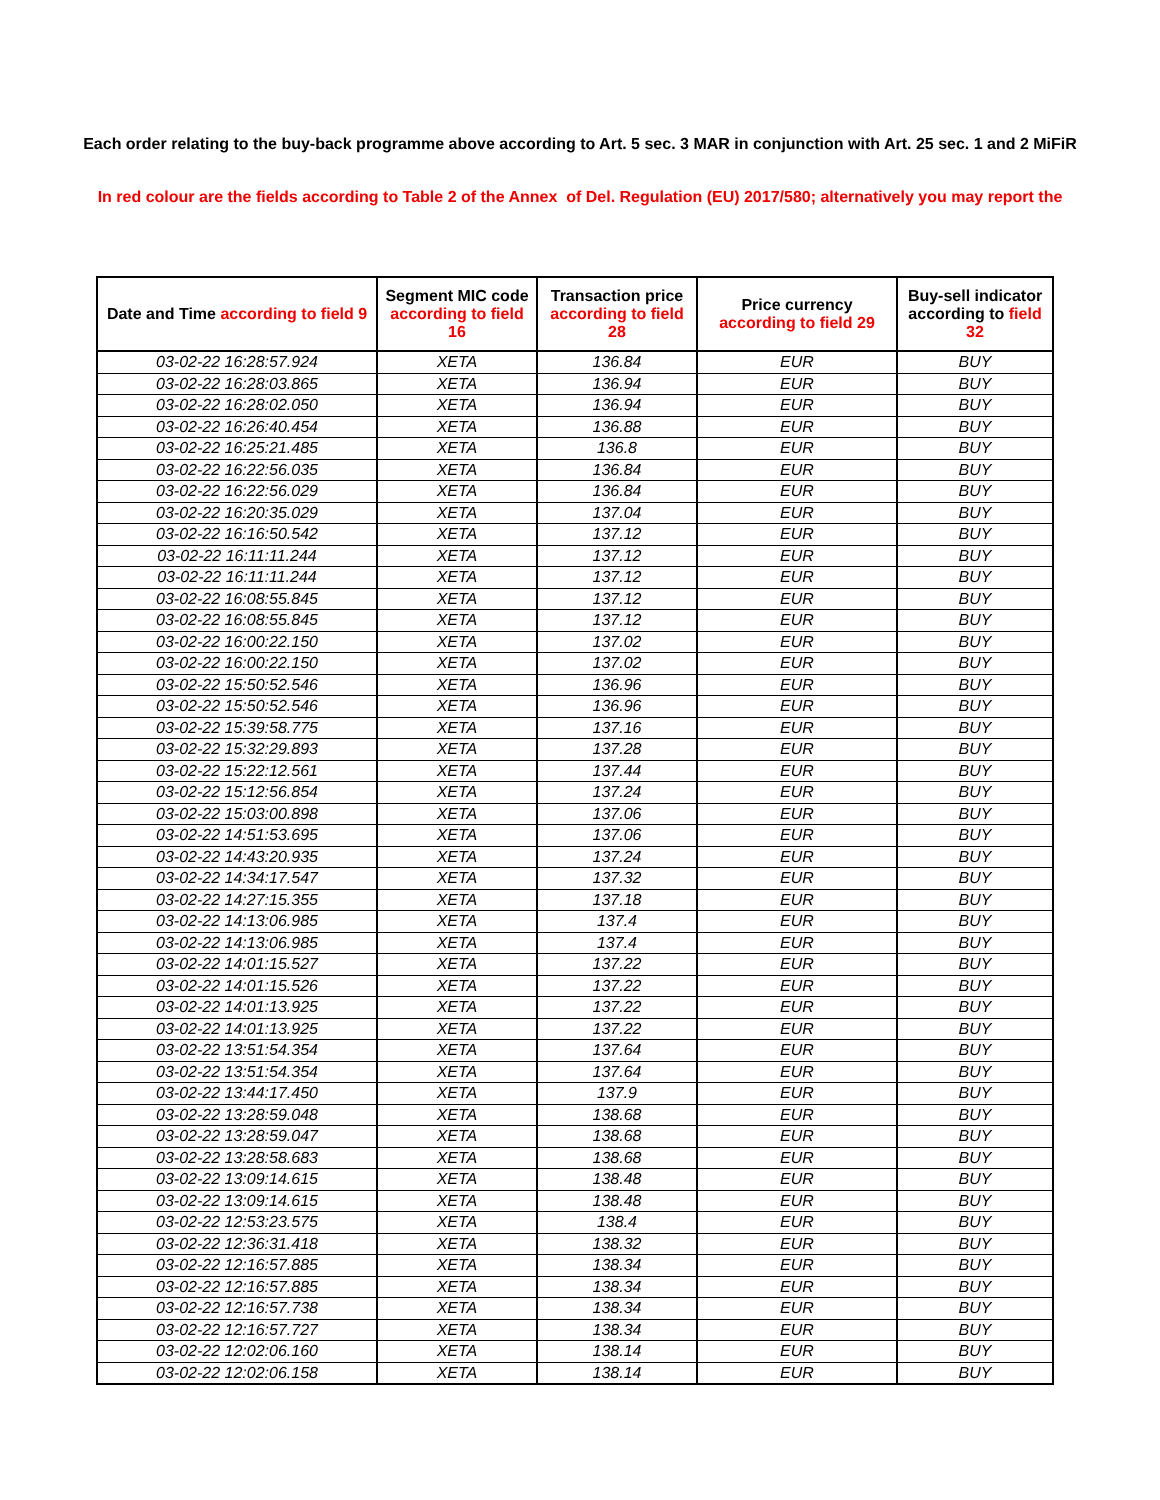Each order relating to the buy-back programme above according to Art. 5 sec. 3 MAR in conjunction with Art. 25 sec. 1 and 2 MiFiR
In red colour are the fields according to Table 2 of the Annex of Del. Regulation (EU) 2017/580; alternatively you may report the
| Date and Time according to field 9 | Segment MIC code according to field 16 | Transaction price according to field 28 | Price currency according to field 29 | Buy-sell indicator according to field 32 |
| --- | --- | --- | --- | --- |
| 03-02-22 16:28:57.924 | XETA | 136.84 | EUR | BUY |
| 03-02-22 16:28:03.865 | XETA | 136.94 | EUR | BUY |
| 03-02-22 16:28:02.050 | XETA | 136.94 | EUR | BUY |
| 03-02-22 16:26:40.454 | XETA | 136.88 | EUR | BUY |
| 03-02-22 16:25:21.485 | XETA | 136.8 | EUR | BUY |
| 03-02-22 16:22:56.035 | XETA | 136.84 | EUR | BUY |
| 03-02-22 16:22:56.029 | XETA | 136.84 | EUR | BUY |
| 03-02-22 16:20:35.029 | XETA | 137.04 | EUR | BUY |
| 03-02-22 16:16:50.542 | XETA | 137.12 | EUR | BUY |
| 03-02-22 16:11:11.244 | XETA | 137.12 | EUR | BUY |
| 03-02-22 16:11:11.244 | XETA | 137.12 | EUR | BUY |
| 03-02-22 16:08:55.845 | XETA | 137.12 | EUR | BUY |
| 03-02-22 16:08:55.845 | XETA | 137.12 | EUR | BUY |
| 03-02-22 16:00:22.150 | XETA | 137.02 | EUR | BUY |
| 03-02-22 16:00:22.150 | XETA | 137.02 | EUR | BUY |
| 03-02-22 15:50:52.546 | XETA | 136.96 | EUR | BUY |
| 03-02-22 15:50:52.546 | XETA | 136.96 | EUR | BUY |
| 03-02-22 15:39:58.775 | XETA | 137.16 | EUR | BUY |
| 03-02-22 15:32:29.893 | XETA | 137.28 | EUR | BUY |
| 03-02-22 15:22:12.561 | XETA | 137.44 | EUR | BUY |
| 03-02-22 15:12:56.854 | XETA | 137.24 | EUR | BUY |
| 03-02-22 15:03:00.898 | XETA | 137.06 | EUR | BUY |
| 03-02-22 14:51:53.695 | XETA | 137.06 | EUR | BUY |
| 03-02-22 14:43:20.935 | XETA | 137.24 | EUR | BUY |
| 03-02-22 14:34:17.547 | XETA | 137.32 | EUR | BUY |
| 03-02-22 14:27:15.355 | XETA | 137.18 | EUR | BUY |
| 03-02-22 14:13:06.985 | XETA | 137.4 | EUR | BUY |
| 03-02-22 14:13:06.985 | XETA | 137.4 | EUR | BUY |
| 03-02-22 14:01:15.527 | XETA | 137.22 | EUR | BUY |
| 03-02-22 14:01:15.526 | XETA | 137.22 | EUR | BUY |
| 03-02-22 14:01:13.925 | XETA | 137.22 | EUR | BUY |
| 03-02-22 14:01:13.925 | XETA | 137.22 | EUR | BUY |
| 03-02-22 13:51:54.354 | XETA | 137.64 | EUR | BUY |
| 03-02-22 13:51:54.354 | XETA | 137.64 | EUR | BUY |
| 03-02-22 13:44:17.450 | XETA | 137.9 | EUR | BUY |
| 03-02-22 13:28:59.048 | XETA | 138.68 | EUR | BUY |
| 03-02-22 13:28:59.047 | XETA | 138.68 | EUR | BUY |
| 03-02-22 13:28:58.683 | XETA | 138.68 | EUR | BUY |
| 03-02-22 13:09:14.615 | XETA | 138.48 | EUR | BUY |
| 03-02-22 13:09:14.615 | XETA | 138.48 | EUR | BUY |
| 03-02-22 12:53:23.575 | XETA | 138.4 | EUR | BUY |
| 03-02-22 12:36:31.418 | XETA | 138.32 | EUR | BUY |
| 03-02-22 12:16:57.885 | XETA | 138.34 | EUR | BUY |
| 03-02-22 12:16:57.885 | XETA | 138.34 | EUR | BUY |
| 03-02-22 12:16:57.738 | XETA | 138.34 | EUR | BUY |
| 03-02-22 12:16:57.727 | XETA | 138.34 | EUR | BUY |
| 03-02-22 12:02:06.160 | XETA | 138.14 | EUR | BUY |
| 03-02-22 12:02:06.158 | XETA | 138.14 | EUR | BUY |